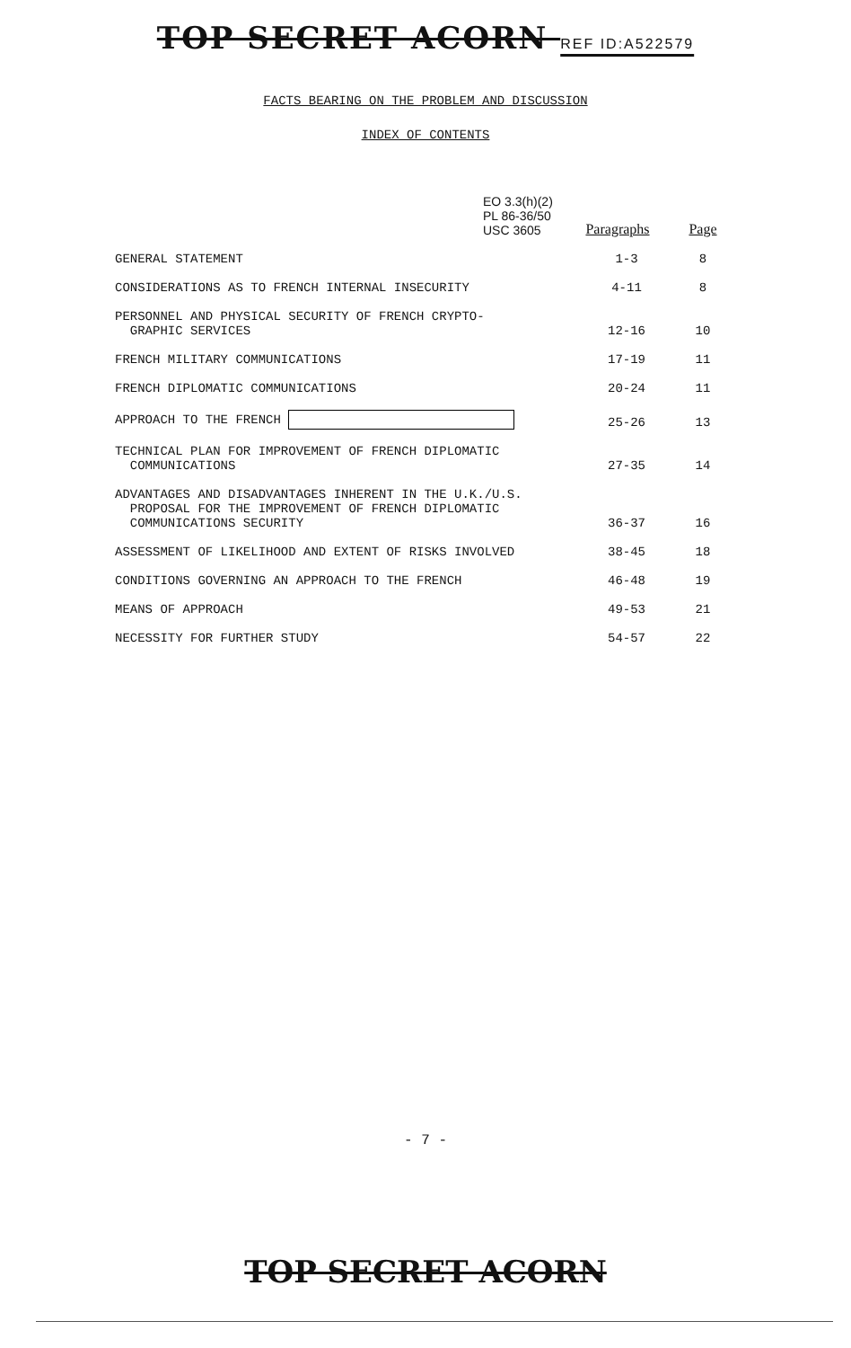TOP SECRET ACORN REF ID:A522579
FACTS BEARING ON THE PROBLEM AND DISCUSSION
INDEX OF CONTENTS
| EO 3.3(h)(2) PL 86-36/50 USC 3605 | Paragraphs | Page |
| GENERAL STATEMENT | 1-3 | 8 |
| CONSIDERATIONS AS TO FRENCH INTERNAL INSECURITY | 4-11 | 8 |
| PERSONNEL AND PHYSICAL SECURITY OF FRENCH CRYPTO- GRAPHIC SERVICES | 12-16 | 10 |
| FRENCH MILITARY COMMUNICATIONS | 17-19 | 11 |
| FRENCH DIPLOMATIC COMMUNICATIONS | 20-24 | 11 |
| APPROACH TO THE FRENCH | 25-26 | 13 |
| TECHNICAL PLAN FOR IMPROVEMENT OF FRENCH DIPLOMATIC COMMUNICATIONS | 27-35 | 14 |
| ADVANTAGES AND DISADVANTAGES INHERENT IN THE U.K./U.S. PROPOSAL FOR THE IMPROVEMENT OF FRENCH DIPLOMATIC COMMUNICATIONS SECURITY | 36-37 | 16 |
| ASSESSMENT OF LIKELIHOOD AND EXTENT OF RISKS INVOLVED | 38-45 | 18 |
| CONDITIONS GOVERNING AN APPROACH TO THE FRENCH | 46-48 | 19 |
| MEANS OF APPROACH | 49-53 | 21 |
| NECESSITY FOR FURTHER STUDY | 54-57 | 22 |
- 7 -
TOP SECRET ACORN